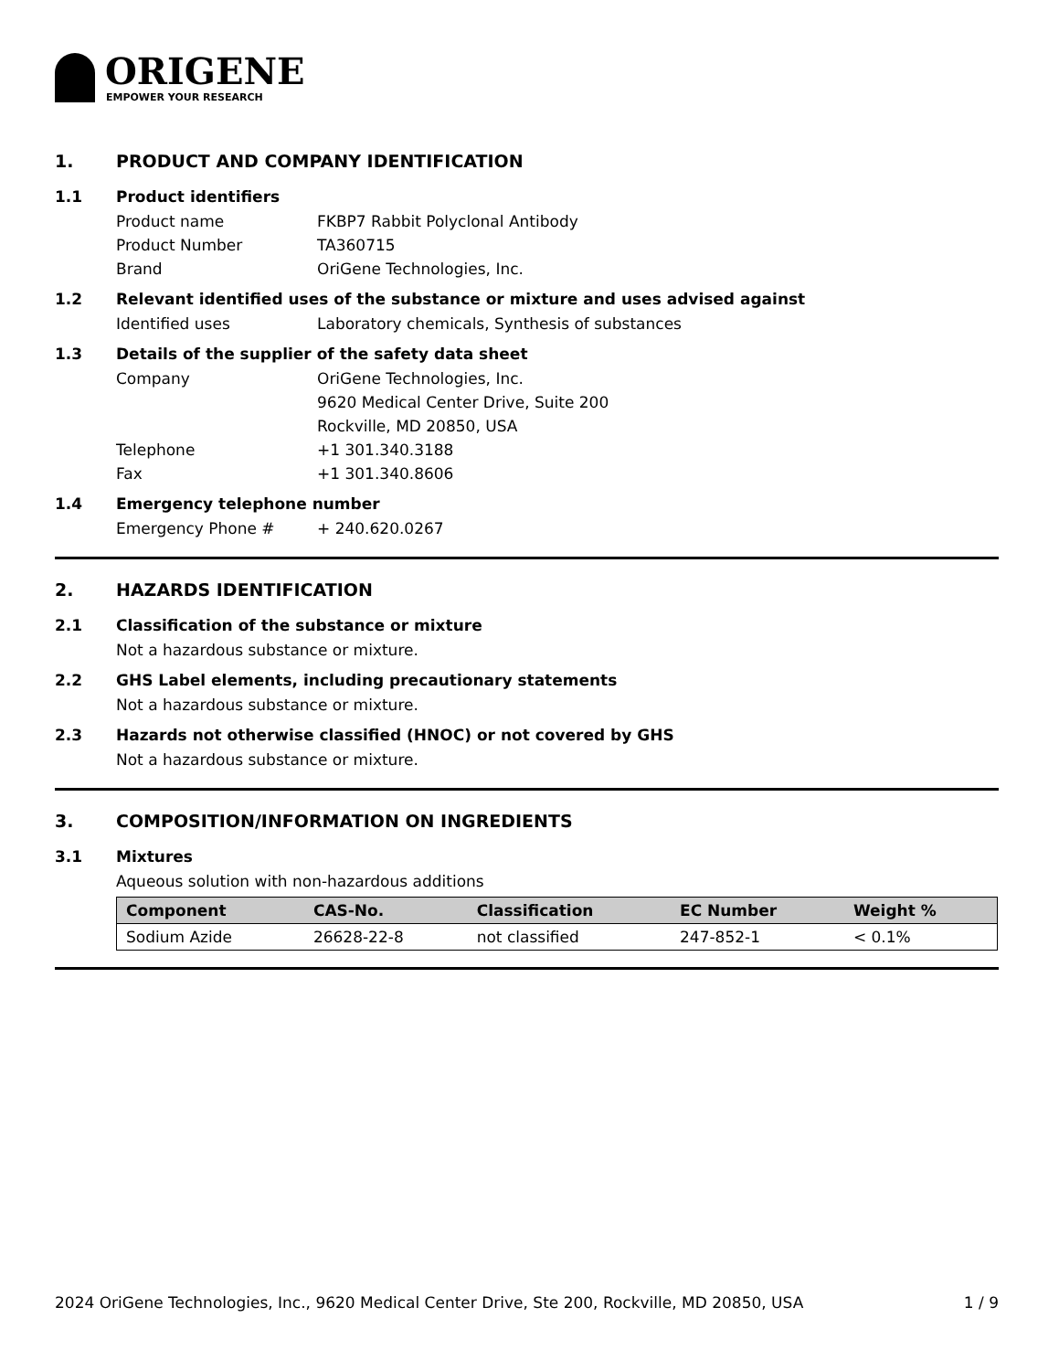ORIGENE
EMPOWER YOUR RESEARCH
1. PRODUCT AND COMPANY IDENTIFICATION
1.1 Product identifiers
Product name FKBP7 Rabbit Polyclonal Antibody
Product Number TA360715
Brand OriGene Technologies, Inc.
1.2 Relevant identified uses of the substance or mixture and uses advised against
Identified uses Laboratory chemicals, Synthesis of substances
1.3 Details of the supplier of the safety data sheet
Company OriGene Technologies, Inc.
9620 Medical Center Drive, Suite 200
Rockville, MD 20850, USA
Telephone +1 301.340.3188
Fax +1 301.340.8606
1.4 Emergency telephone number
Emergency Phone # + 240.620.0267
2. HAZARDS IDENTIFICATION
2.1 Classification of the substance or mixture
Not a hazardous substance or mixture.
2.2 GHS Label elements, including precautionary statements
Not a hazardous substance or mixture.
2.3 Hazards not otherwise classified (HNOC) or not covered by GHS
Not a hazardous substance or mixture.
3. COMPOSITION/INFORMATION ON INGREDIENTS
3.1 Mixtures
Aqueous solution with non-hazardous additions
| Component | CAS-No. | Classification | EC Number | Weight % |
| --- | --- | --- | --- | --- |
| Sodium Azide | 26628-22-8 | not classified | 247-852-1 | < 0.1% |
2024 OriGene Technologies, Inc., 9620 Medical Center Drive, Ste 200, Rockville, MD 20850, USA 1 / 9